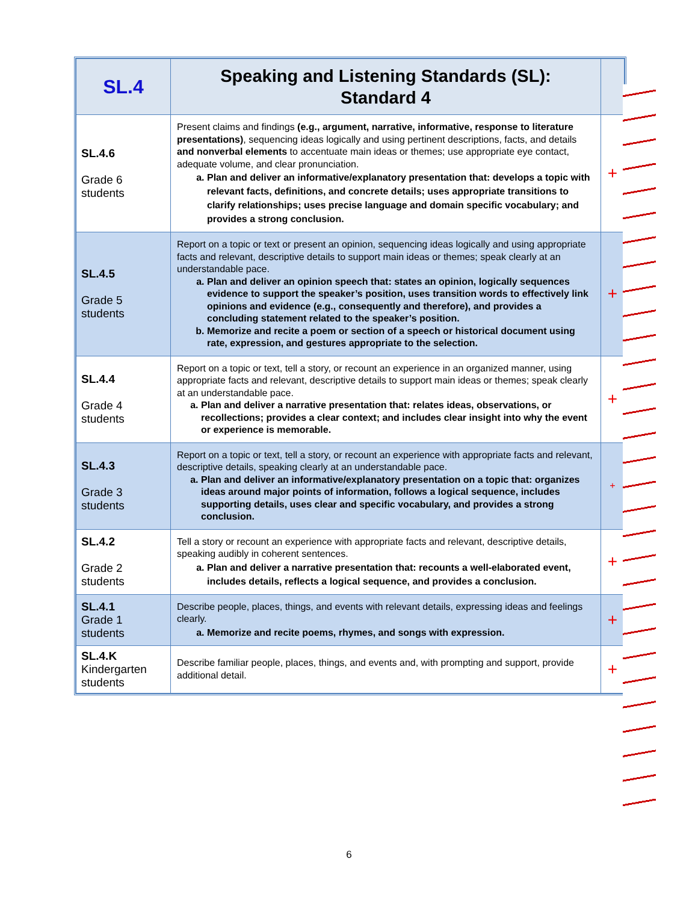| SL.4 | Speaking and Listening Standards (SL): Standard 4 | |
| --- | --- | --- |
| SL.4.6 Grade 6 students | Present claims and findings (e.g., argument, narrative, informative, response to literature presentations) , sequencing ideas logically and using pertinent descriptions, facts, and details and nonverbal elements to accentuate main ideas or themes; use appropriate eye contact, adequate volume, and clear pronunciation. a. Plan and deliver an informative/explanatory presentation that: develops a topic with relevant facts, definitions, and concrete details; uses appropriate transitions to clarify relationships; uses precise language and domain specific vocabulary; and provides a strong conclusion. | + |
| SL.4.5 Grade 5 students | Report on a topic or text or present an opinion, sequencing ideas logically and using appropriate facts and relevant, descriptive details to support main ideas or themes; speak clearly at an understandable pace. a. Plan and deliver an opinion speech that: states an opinion, logically sequences evidence to support the speaker’s position, uses transition words to effectively link opinions and evidence (e.g., consequently and therefore), and provides a concluding statement related to the speaker’s position. b. Memorize and recite a poem or section of a speech or historical document using rate, expression, and gestures appropriate to the selection. | + |
| SL.4.4 Grade 4 students | Report on a topic or text, tell a story, or recount an experience in an organized manner, using appropriate facts and relevant, descriptive details to support main ideas or themes; speak clearly at an understandable pace. a. Plan and deliver a narrative presentation that: relates ideas, observations, or recollections; provides a clear context; and includes clear insight into why the event or experience is memorable. | + |
| SL.4.3 Grade 3 students | Report on a topic or text, tell a story, or recount an experience with appropriate facts and relevant, descriptive details, speaking clearly at an understandable pace. a. Plan and deliver an informative/explanatory presentation on a topic that: organizes ideas around major points of information, follows a logical sequence, includes supporting details, uses clear and specific vocabulary, and provides a strong conclusion. | + |
| SL.4.2 Grade 2 students | Tell a story or recount an experience with appropriate facts and relevant, descriptive details, speaking audibly in coherent sentences. a. Plan and deliver a narrative presentation that: recounts a well-elaborated event, includes details, reflects a logical sequence, and provides a conclusion. | + |
| SL.4.1 Grade 1 students | Describe people, places, things, and events with relevant details, expressing ideas and feelings clearly. a. Memorize and recite poems, rhymes, and songs with expression. | + |
| SL.4.K Kindergarten students | Describe familiar people, places, things, and events and, with prompting and support, provide additional detail. | + |
6